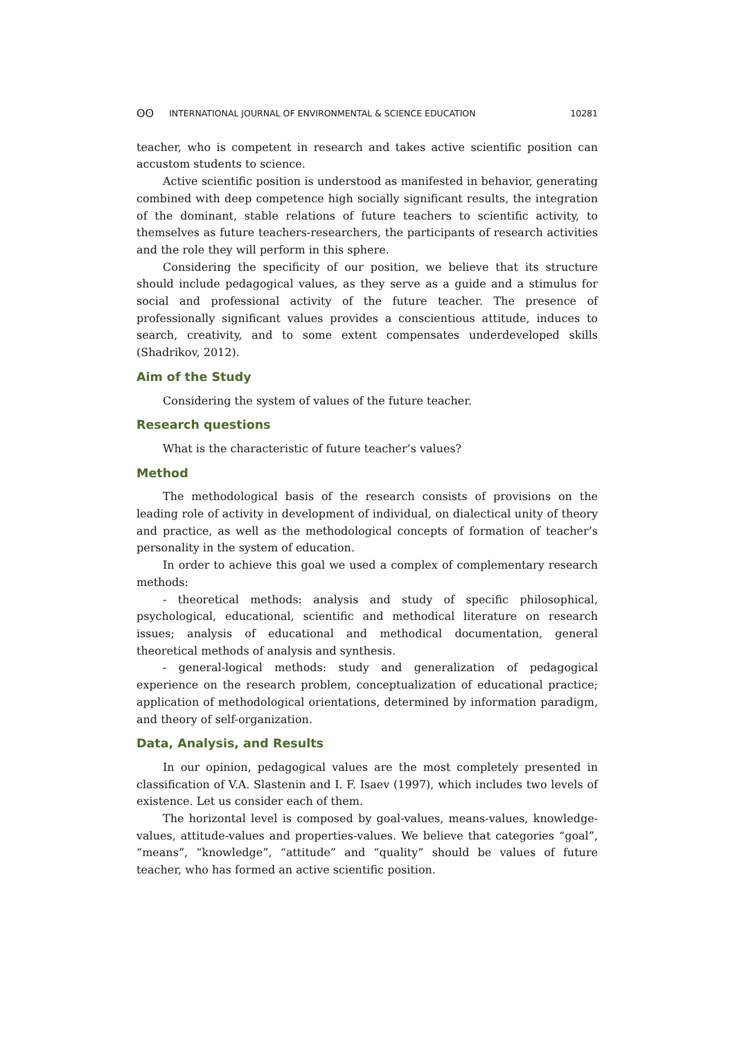ʘʘ INTERNATIONAL JOURNAL OF ENVIRONMENTAL & SCIENCE EDUCATION 10281
teacher, who is competent in research and takes active scientific position can accustom students to science.
Active scientific position is understood as manifested in behavior, generating combined with deep competence high socially significant results, the integration of the dominant, stable relations of future teachers to scientific activity, to themselves as future teachers-researchers, the participants of research activities and the role they will perform in this sphere.
Considering the specificity of our position, we believe that its structure should include pedagogical values, as they serve as a guide and a stimulus for social and professional activity of the future teacher. The presence of professionally significant values provides a conscientious attitude, induces to search, creativity, and to some extent compensates underdeveloped skills (Shadrikov, 2012).
Aim of the Study
Considering the system of values of the future teacher.
Research questions
What is the characteristic of future teacher’s values?
Method
The methodological basis of the research consists of provisions on the leading role of activity in development of individual, on dialectical unity of theory and practice, as well as the methodological concepts of formation of teacher’s personality in the system of education.
In order to achieve this goal we used a complex of complementary research methods:
- theoretical methods: analysis and study of specific philosophical, psychological, educational, scientific and methodical literature on research issues; analysis of educational and methodical documentation, general theoretical methods of analysis and synthesis.
- general-logical methods: study and generalization of pedagogical experience on the research problem, conceptualization of educational practice; application of methodological orientations, determined by information paradigm, and theory of self-organization.
Data, Analysis, and Results
In our opinion, pedagogical values are the most completely presented in classification of V.A. Slastenin and I. F. Isaev (1997), which includes two levels of existence. Let us consider each of them.
The horizontal level is composed by goal-values, means-values, knowledge-values, attitude-values and properties-values. We believe that categories “goal”, “means”, “knowledge”, “attitude” and “quality” should be values of future teacher, who has formed an active scientific position.